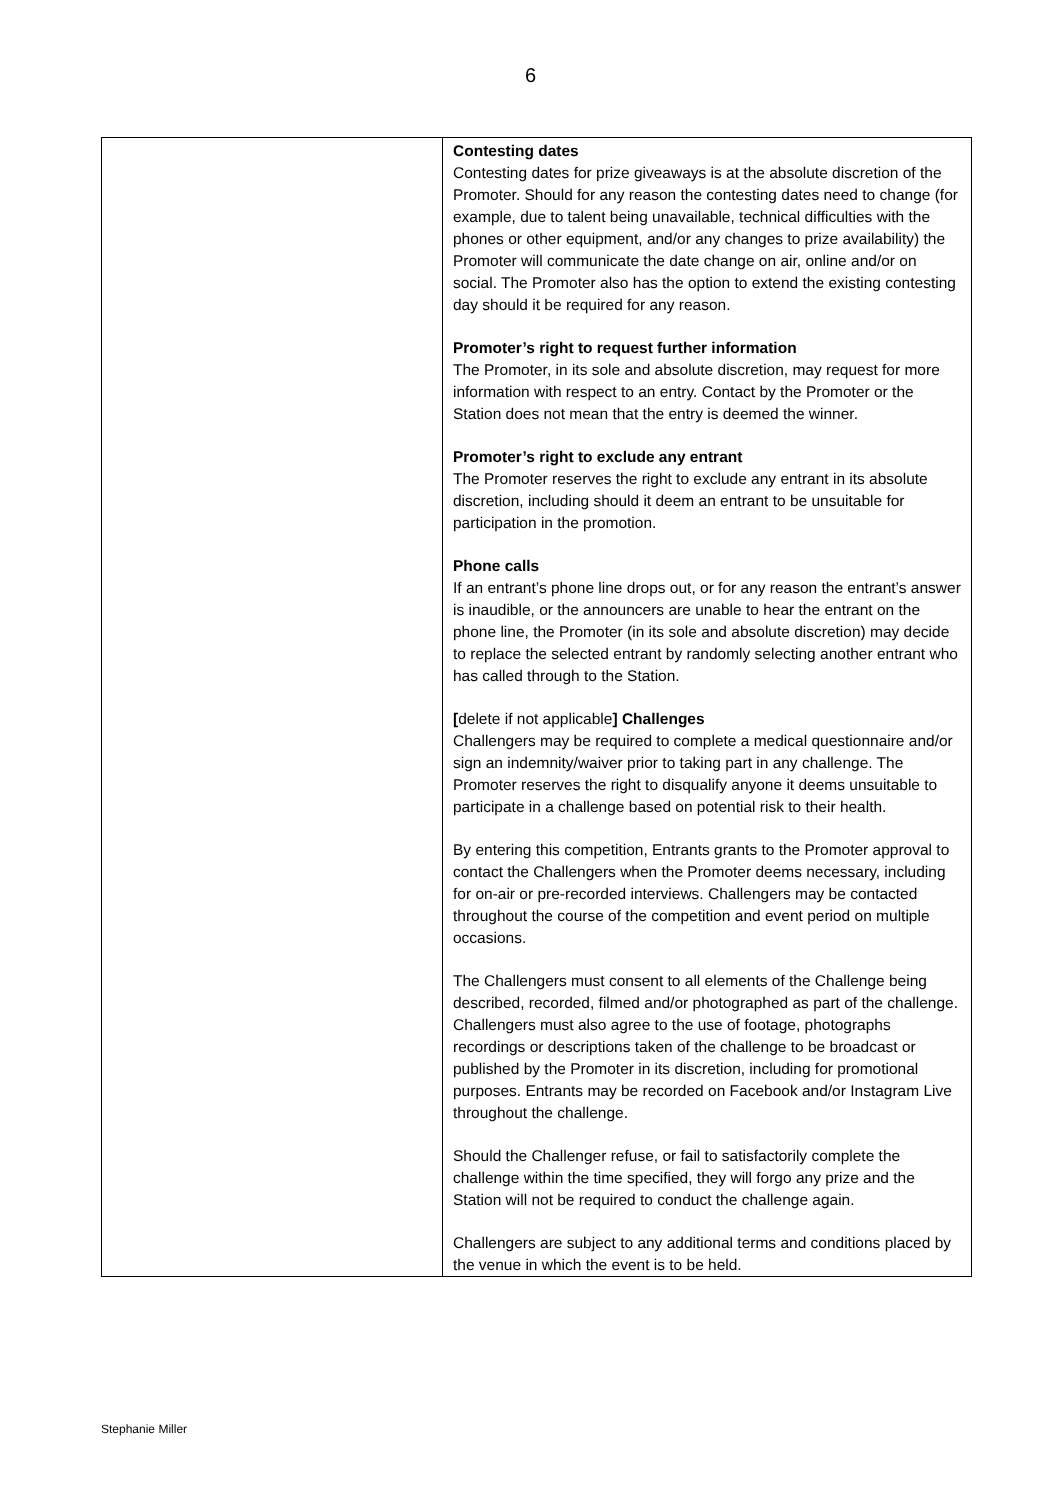6
| | Contesting dates Contesting dates for prize giveaways is at the absolute discretion of the Promoter. Should for any reason the contesting dates need to change (for example, due to talent being unavailable, technical difficulties with the phones or other equipment, and/or any changes to prize availability) the Promoter will communicate the date change on air, online and/or on social. The Promoter also has the option to extend the existing contesting day should it be required for any reason. Promoter’s right to request further information The Promoter, in its sole and absolute discretion, may request for more information with respect to an entry. Contact by the Promoter or the Station does not mean that the entry is deemed the winner. Promoter’s right to exclude any entrant The Promoter reserves the right to exclude any entrant in its absolute discretion, including should it deem an entrant to be unsuitable for participation in the promotion. Phone calls If an entrant’s phone line drops out, or for any reason the entrant’s answer is inaudible, or the announcers are unable to hear the entrant on the phone line, the Promoter (in its sole and absolute discretion) may decide to replace the selected entrant by randomly selecting another entrant who has called through to the Station. [ delete if not applicable ] Challenges Challengers may be required to complete a medical questionnaire and/or sign an indemnity/waiver prior to taking part in any challenge. The Promoter reserves the right to disqualify anyone it deems unsuitable to participate in a challenge based on potential risk to their health. By entering this competition, Entrants grants to the Promoter approval to contact the Challengers when the Promoter deems necessary, including for on-air or pre-recorded interviews. Challengers may be contacted throughout the course of the competition and event period on multiple occasions. The Challengers must consent to all elements of the Challenge being described, recorded, filmed and/or photographed as part of the challenge. Challengers must also agree to the use of footage, photographs recordings or descriptions taken of the challenge to be broadcast or published by the Promoter in its discretion, including for promotional purposes. Entrants may be recorded on Facebook and/or Instagram Live throughout the challenge. Should the Challenger refuse, or fail to satisfactorily complete the challenge within the time specified, they will forgo any prize and the Station will not be required to conduct the challenge again. Challengers are subject to any additional terms and conditions placed by the venue in which the event is to be held. |
Stephanie Miller